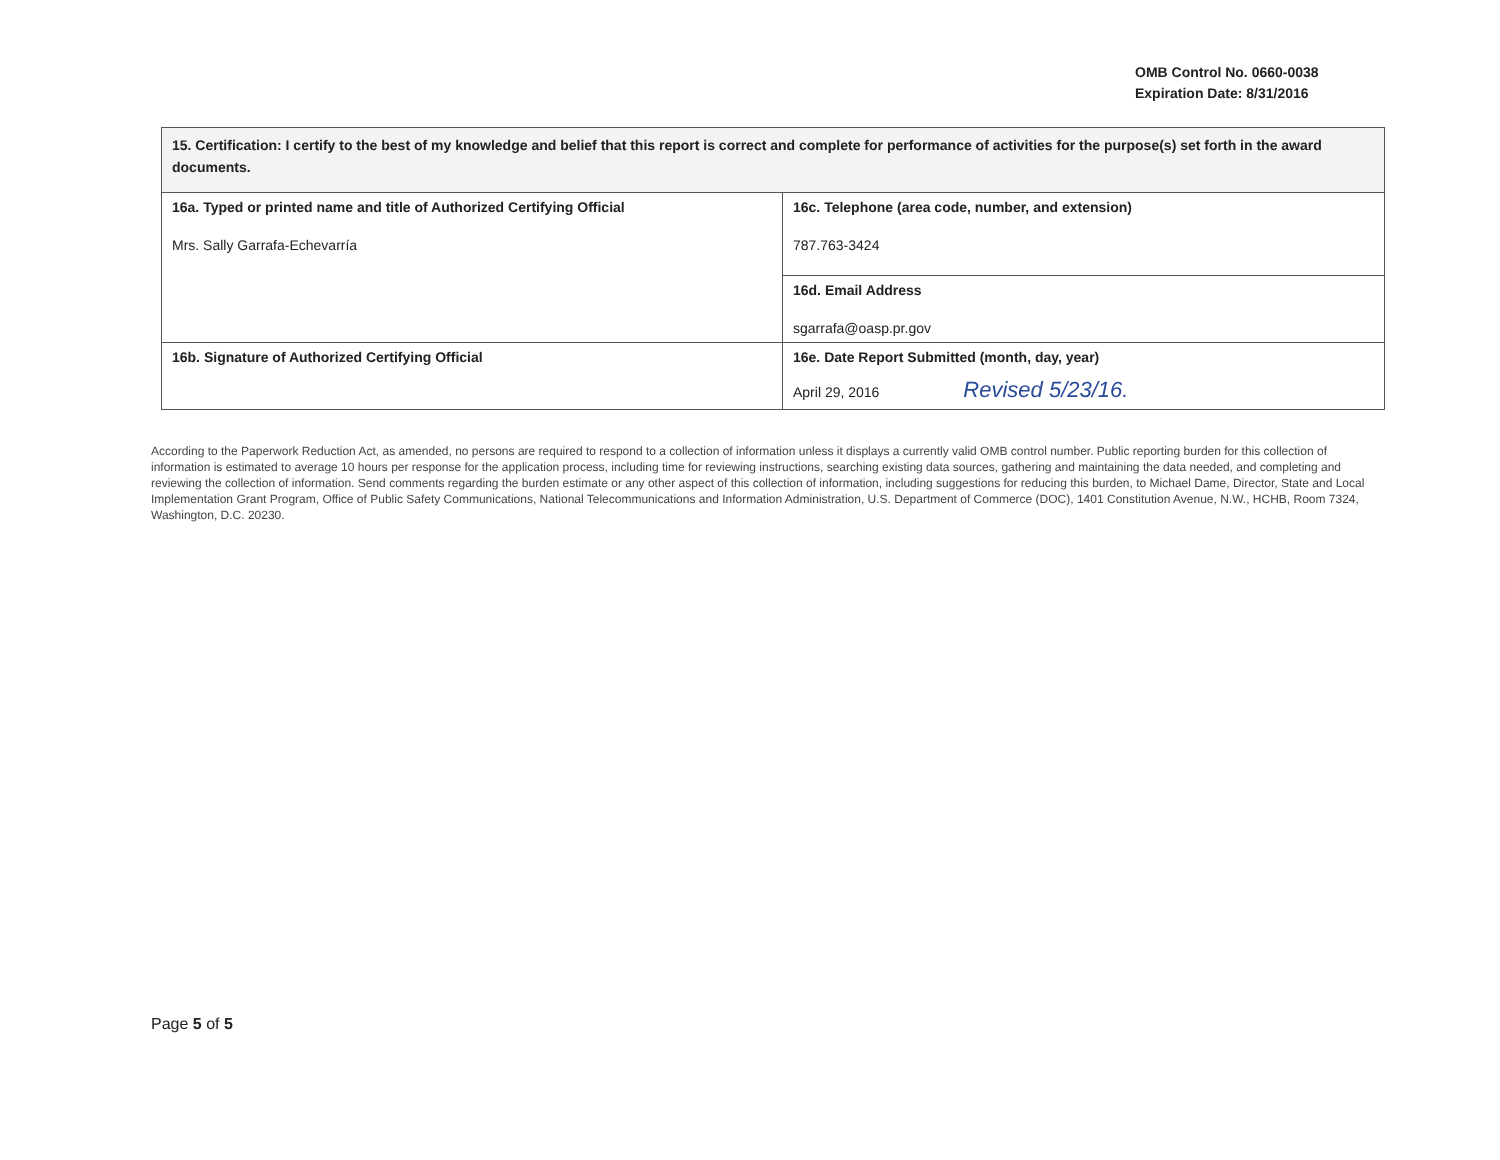OMB Control No. 0660-0038
Expiration Date: 8/31/2016
| 15. Certification: I certify to the best of my knowledge and belief that this report is correct and complete for performance of activities for the purpose(s) set forth in the award documents. | |
| 16a. Typed or printed name and title of Authorized Certifying Official Mrs. Sally Garrafa-Echevarría | 16c. Telephone (area code, number, and extension) 787.763-3424 |
| | 16d. Email Address sgarrafa@oasp.pr.gov |
| 16b. Signature of Authorized Certifying Official | 16e. Date Report Submitted (month, day, year) April 29, 2016 Revised 5/23/16. |
According to the Paperwork Reduction Act, as amended, no persons are required to respond to a collection of information unless it displays a currently valid OMB control number. Public reporting burden for this collection of information is estimated to average 10 hours per response for the application process, including time for reviewing instructions, searching existing data sources, gathering and maintaining the data needed, and completing and reviewing the collection of information. Send comments regarding the burden estimate or any other aspect of this collection of information, including suggestions for reducing this burden, to Michael Dame, Director, State and Local Implementation Grant Program, Office of Public Safety Communications, National Telecommunications and Information Administration, U.S. Department of Commerce (DOC), 1401 Constitution Avenue, N.W., HCHB, Room 7324, Washington, D.C. 20230.
Page 5 of 5